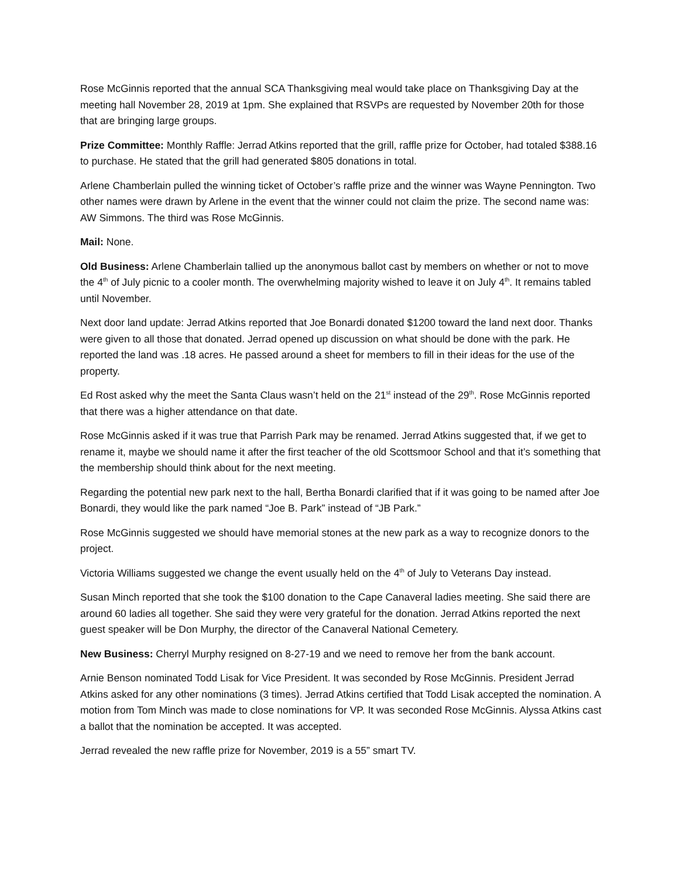Rose McGinnis reported that the annual SCA Thanksgiving meal would take place on Thanksgiving Day at the meeting hall November 28, 2019 at 1pm. She explained that RSVPs are requested by November 20th for those that are bringing large groups.
Prize Committee: Monthly Raffle: Jerrad Atkins reported that the grill, raffle prize for October, had totaled $388.16 to purchase. He stated that the grill had generated $805 donations in total.
Arlene Chamberlain pulled the winning ticket of October’s raffle prize and the winner was Wayne Pennington. Two other names were drawn by Arlene in the event that the winner could not claim the prize. The second name was: AW Simmons. The third was Rose McGinnis.
Mail: None.
Old Business: Arlene Chamberlain tallied up the anonymous ballot cast by members on whether or not to move the 4<sup>th</sup> of July picnic to a cooler month. The overwhelming majority wished to leave it on July 4<sup>th</sup>. It remains tabled until November.
Next door land update: Jerrad Atkins reported that Joe Bonardi donated $1200 toward the land next door. Thanks were given to all those that donated. Jerrad opened up discussion on what should be done with the park. He reported the land was .18 acres. He passed around a sheet for members to fill in their ideas for the use of the property.
Ed Rost asked why the meet the Santa Claus wasn’t held on the 21<sup>st</sup> instead of the 29<sup>th</sup>. Rose McGinnis reported that there was a higher attendance on that date.
Rose McGinnis asked if it was true that Parrish Park may be renamed. Jerrad Atkins suggested that, if we get to rename it, maybe we should name it after the first teacher of the old Scottsmoor School and that it’s something that the membership should think about for the next meeting.
Regarding the potential new park next to the hall, Bertha Bonardi clarified that if it was going to be named after Joe Bonardi, they would like the park named “Joe B. Park” instead of “JB Park.”
Rose McGinnis suggested we should have memorial stones at the new park as a way to recognize donors to the project.
Victoria Williams suggested we change the event usually held on the 4<sup>th</sup> of July to Veterans Day instead.
Susan Minch reported that she took the $100 donation to the Cape Canaveral ladies meeting. She said there are around 60 ladies all together. She said they were very grateful for the donation. Jerrad Atkins reported the next guest speaker will be Don Murphy, the director of the Canaveral National Cemetery.
New Business: Cherryl Murphy resigned on 8-27-19 and we need to remove her from the bank account.
Arnie Benson nominated Todd Lisak for Vice President. It was seconded by Rose McGinnis. President Jerrad Atkins asked for any other nominations (3 times). Jerrad Atkins certified that Todd Lisak accepted the nomination. A motion from Tom Minch was made to close nominations for VP. It was seconded Rose McGinnis. Alyssa Atkins cast a ballot that the nomination be accepted. It was accepted.
Jerrad revealed the new raffle prize for November, 2019 is a 55” smart TV.